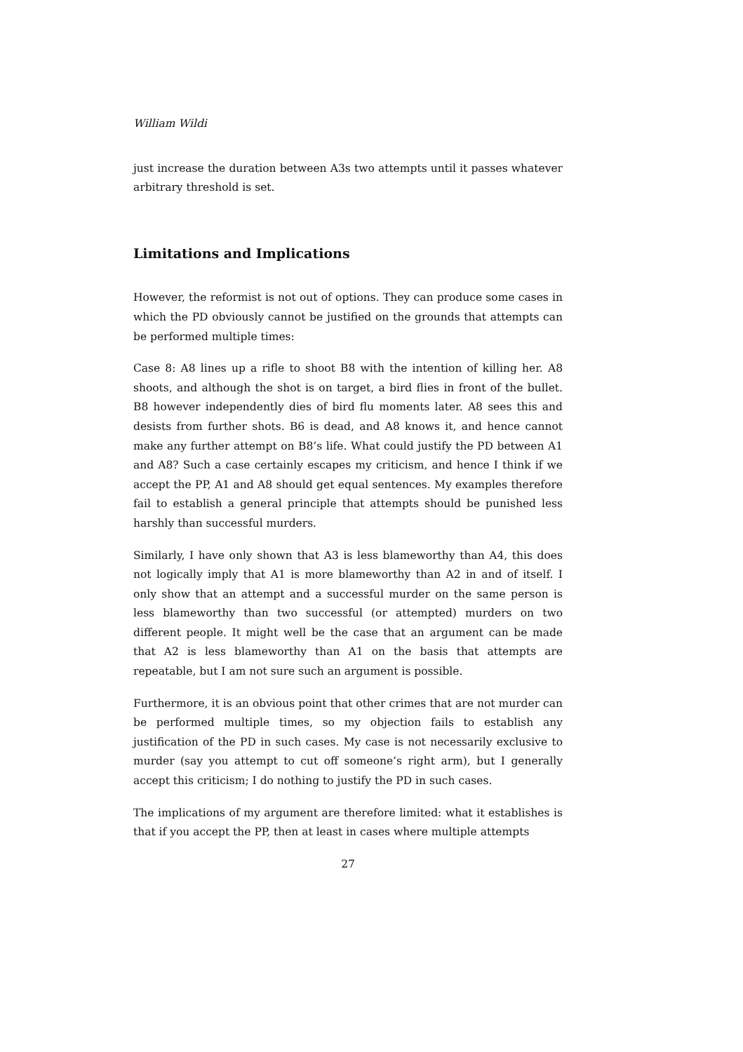William Wildi
just increase the duration between A3s two attempts until it passes whatever arbitrary threshold is set.
Limitations and Implications
However, the reformist is not out of options. They can produce some cases in which the PD obviously cannot be justified on the grounds that attempts can be performed multiple times:
Case 8: A8 lines up a rifle to shoot B8 with the intention of killing her. A8 shoots, and although the shot is on target, a bird flies in front of the bullet. B8 however independently dies of bird flu moments later. A8 sees this and desists from further shots. B6 is dead, and A8 knows it, and hence cannot make any further attempt on B8’s life. What could justify the PD between A1 and A8? Such a case certainly escapes my criticism, and hence I think if we accept the PP, A1 and A8 should get equal sentences. My examples therefore fail to establish a general principle that attempts should be punished less harshly than successful murders.
Similarly, I have only shown that A3 is less blameworthy than A4, this does not logically imply that A1 is more blameworthy than A2 in and of itself. I only show that an attempt and a successful murder on the same person is less blameworthy than two successful (or attempted) murders on two different people. It might well be the case that an argument can be made that A2 is less blameworthy than A1 on the basis that attempts are repeatable, but I am not sure such an argument is possible.
Furthermore, it is an obvious point that other crimes that are not murder can be performed multiple times, so my objection fails to establish any justification of the PD in such cases. My case is not necessarily exclusive to murder (say you attempt to cut off someone’s right arm), but I generally accept this criticism; I do nothing to justify the PD in such cases.
The implications of my argument are therefore limited: what it establishes is that if you accept the PP, then at least in cases where multiple attempts
27